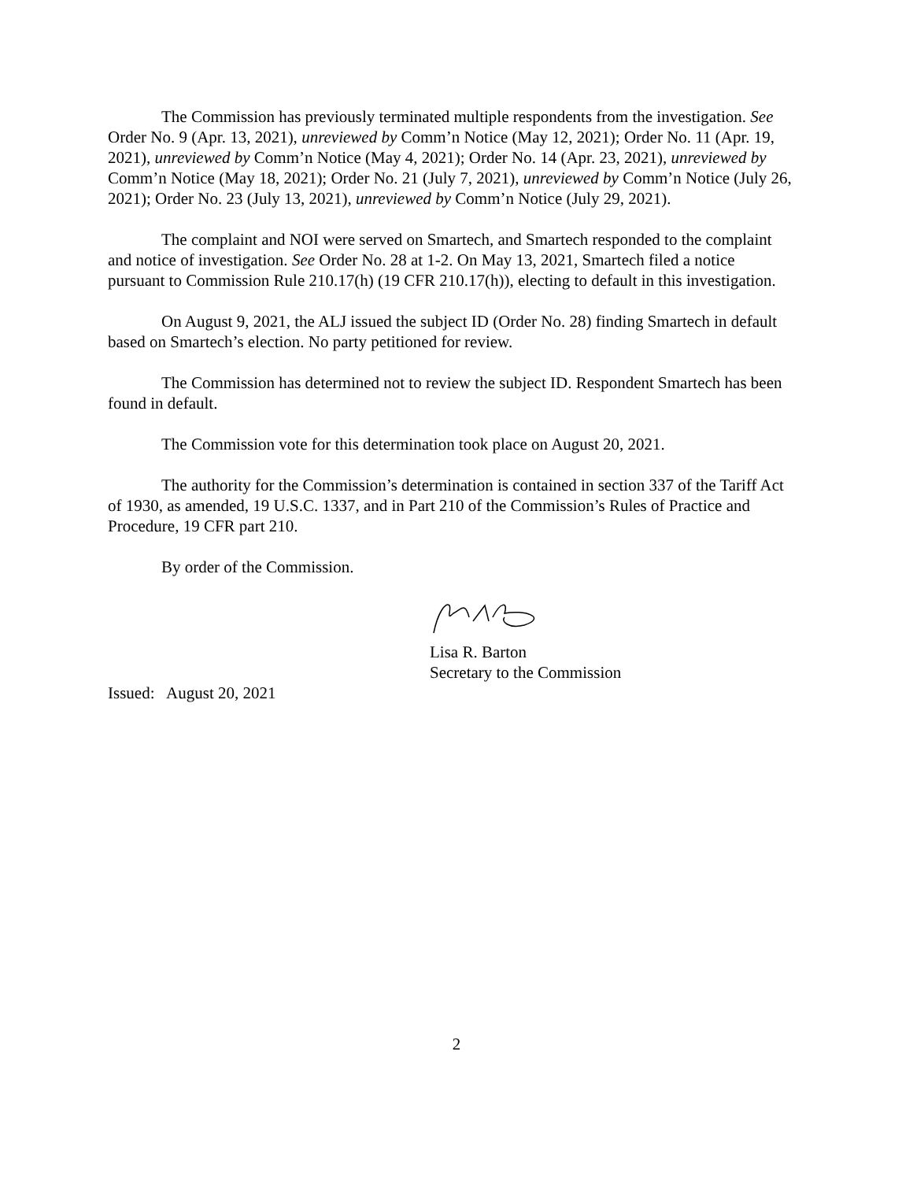The Commission has previously terminated multiple respondents from the investigation. See Order No. 9 (Apr. 13, 2021), unreviewed by Comm’n Notice (May 12, 2021); Order No. 11 (Apr. 19, 2021), unreviewed by Comm’n Notice (May 4, 2021); Order No. 14 (Apr. 23, 2021), unreviewed by Comm’n Notice (May 18, 2021); Order No. 21 (July 7, 2021), unreviewed by Comm’n Notice (July 26, 2021); Order No. 23 (July 13, 2021), unreviewed by Comm’n Notice (July 29, 2021).
The complaint and NOI were served on Smartech, and Smartech responded to the complaint and notice of investigation. See Order No. 28 at 1-2. On May 13, 2021, Smartech filed a notice pursuant to Commission Rule 210.17(h) (19 CFR 210.17(h)), electing to default in this investigation.
On August 9, 2021, the ALJ issued the subject ID (Order No. 28) finding Smartech in default based on Smartech’s election. No party petitioned for review.
The Commission has determined not to review the subject ID. Respondent Smartech has been found in default.
The Commission vote for this determination took place on August 20, 2021.
The authority for the Commission’s determination is contained in section 337 of the Tariff Act of 1930, as amended, 19 U.S.C. 1337, and in Part 210 of the Commission’s Rules of Practice and Procedure, 19 CFR part 210.
By order of the Commission.
Lisa R. Barton
Secretary to the Commission
Issued: August 20, 2021
2